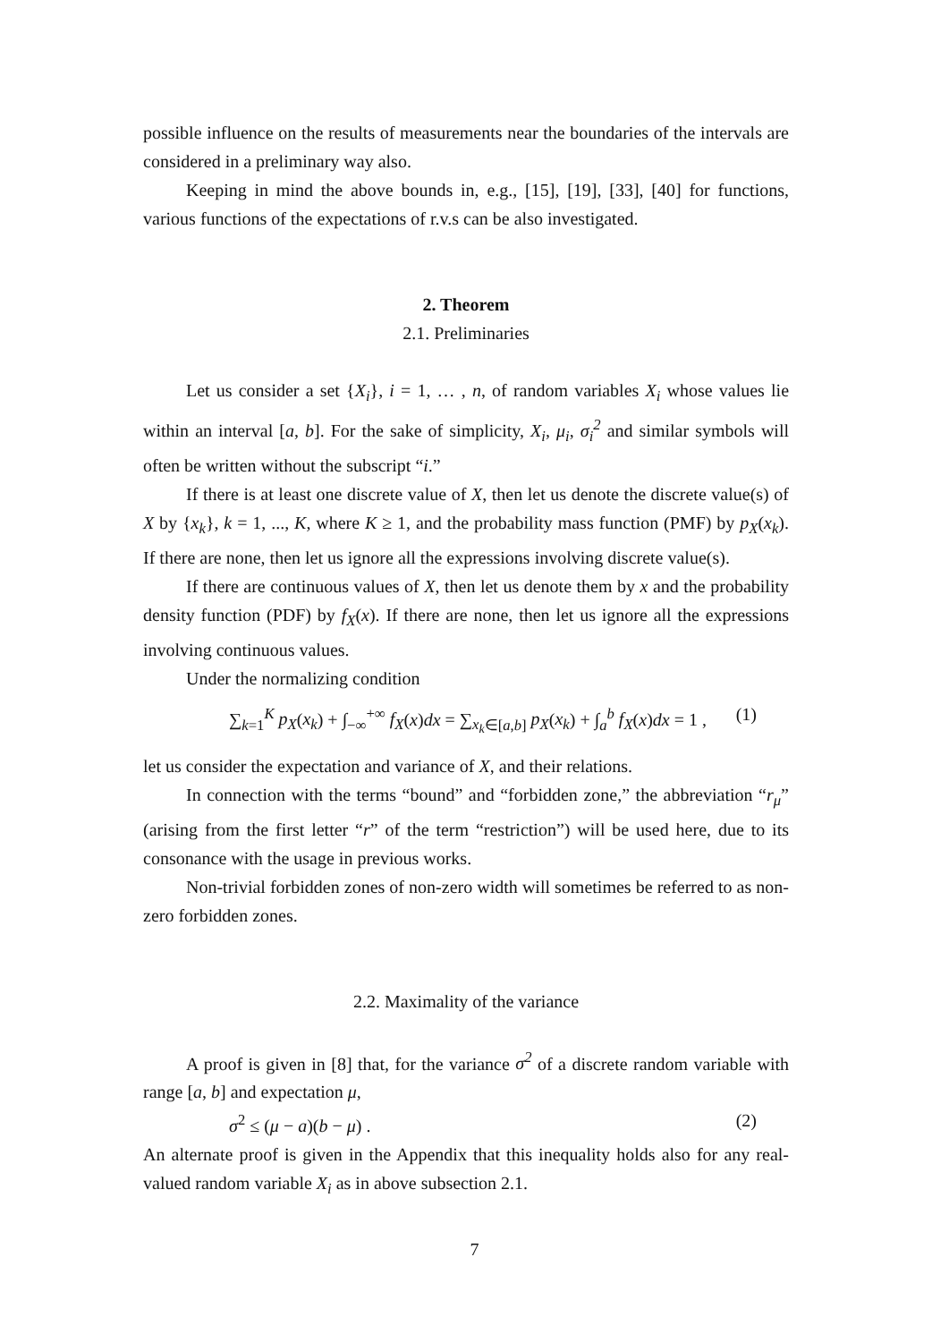possible influence on the results of measurements near the boundaries of the intervals are considered in a preliminary way also.
Keeping in mind the above bounds in, e.g., [15], [19], [33], [40] for functions, various functions of the expectations of r.v.s can be also investigated.
2. Theorem
2.1. Preliminaries
Let us consider a set {X<sub>i</sub>}, i = 1, … , n, of random variables X<sub>i</sub> whose values lie within an interval [a, b]. For the sake of simplicity, X<sub>i</sub>, μ<sub>i</sub>, σ<sub>i</sub><sup>2</sup> and similar symbols will often be written without the subscript “i.”
If there is at least one discrete value of X, then let us denote the discrete value(s) of X by {x<sub>k</sub>}, k = 1, ..., K, where K ≥ 1, and the probability mass function (PMF) by p<sub>X</sub>(x<sub>k</sub>). If there are none, then let us ignore all the expressions involving discrete value(s).
If there are continuous values of X, then let us denote them by x and the probability density function (PDF) by f<sub>X</sub>(x). If there are none, then let us ignore all the expressions involving continuous values.
Under the normalizing condition
∑<sub>k=1</sub><sup>K</sup> p<sub>X</sub>(x<sub>k</sub>) + ∫<sub>−∞</sub><sup>+∞</sup> f<sub>X</sub>(x)dx = ∑<sub>x<sub>k</sub>∈[a,b]</sub> p<sub>X</sub>(x<sub>k</sub>) + ∫<sub>a</sub><sup>b</sup> f<sub>X</sub>(x)dx = 1 , (1)
let us consider the expectation and variance of X, and their relations.
In connection with the terms “bound” and “forbidden zone,” the abbreviation “r<sub>μ</sub>” (arising from the first letter “r” of the term “restriction”) will be used here, due to its consonance with the usage in previous works.
Non-trivial forbidden zones of non-zero width will sometimes be referred to as non-zero forbidden zones.
2.2. Maximality of the variance
A proof is given in [8] that, for the variance σ<sup>2</sup> of a discrete random variable with range [a, b] and expectation μ,
σ<sup>2</sup> ≤ (μ − a)(b − μ) . (2)
An alternate proof is given in the Appendix that this inequality holds also for any real-valued random variable X<sub>i</sub> as in above subsection 2.1.
7